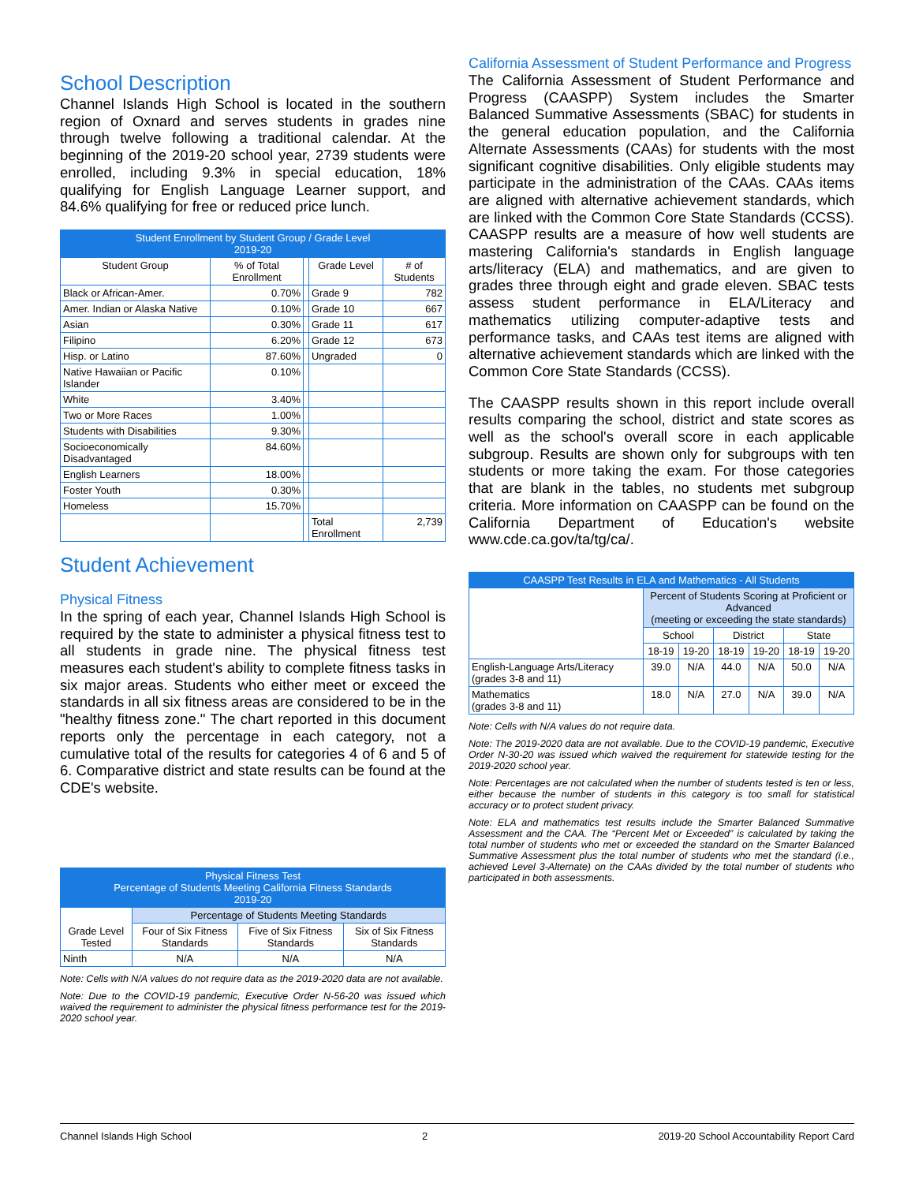School Description
Channel Islands High School is located in the southern region of Oxnard and serves students in grades nine through twelve following a traditional calendar. At the beginning of the 2019-20 school year, 2739 students were enrolled, including 9.3% in special education, 18% qualifying for English Language Learner support, and 84.6% qualifying for free or reduced price lunch.
| Student Enrollment by Student Group / Grade Level 2019-20 | | | | |
| --- | --- | --- | --- | --- |
| Student Group | % of Total Enrollment | | Grade Level | # of Students |
| Black or African-Amer. | 0.70% | | Grade 9 | 782 |
| Amer. Indian or Alaska Native | 0.10% | | Grade 10 | 667 |
| Asian | 0.30% | | Grade 11 | 617 |
| Filipino | 6.20% | | Grade 12 | 673 |
| Hisp. or Latino | 87.60% | | Ungraded | 0 |
| Native Hawaiian or Pacific Islander | 0.10% | | | |
| White | 3.40% | | | |
| Two or More Races | 1.00% | | | |
| Students with Disabilities | 9.30% | | | |
| Socioeconomically Disadvantaged | 84.60% | | | |
| English Learners | 18.00% | | | |
| Foster Youth | 0.30% | | | |
| Homeless | 15.70% | | | |
| | | | Total Enrollment | 2,739 |
Student Achievement
Physical Fitness
In the spring of each year, Channel Islands High School is required by the state to administer a physical fitness test to all students in grade nine. The physical fitness test measures each student's ability to complete fitness tasks in six major areas. Students who either meet or exceed the standards in all six fitness areas are considered to be in the "healthy fitness zone." The chart reported in this document reports only the percentage in each category, not a cumulative total of the results for categories 4 of 6 and 5 of 6. Comparative district and state results can be found at the CDE's website.
| Physical Fitness Test Percentage of Students Meeting California Fitness Standards 2019-20 | | | |
| --- | --- | --- | --- |
| Grade Level Tested | Percentage of Students Meeting Standards | | |
| | Four of Six Fitness Standards | Five of Six Fitness Standards | Six of Six Fitness Standards |
| Ninth | N/A | N/A | N/A |
Note: Cells with N/A values do not require data as the 2019-2020 data are not available.
Note: Due to the COVID-19 pandemic, Executive Order N-56-20 was issued which waived the requirement to administer the physical fitness performance test for the 2019-2020 school year.
California Assessment of Student Performance and Progress
The California Assessment of Student Performance and Progress (CAASPP) System includes the Smarter Balanced Summative Assessments (SBAC) for students in the general education population, and the California Alternate Assessments (CAAs) for students with the most significant cognitive disabilities. Only eligible students may participate in the administration of the CAAs. CAAs items are aligned with alternative achievement standards, which are linked with the Common Core State Standards (CCSS). CAASPP results are a measure of how well students are mastering California's standards in English language arts/literacy (ELA) and mathematics, and are given to grades three through eight and grade eleven. SBAC tests assess student performance in ELA/Literacy and mathematics utilizing computer-adaptive tests and performance tasks, and CAAs test items are aligned with alternative achievement standards which are linked with the Common Core State Standards (CCSS).
The CAASPP results shown in this report include overall results comparing the school, district and state scores as well as the school's overall score in each applicable subgroup. Results are shown only for subgroups with ten students or more taking the exam. For those categories that are blank in the tables, no students met subgroup criteria. More information on CAASPP can be found on the California Department of Education's website www.cde.ca.gov/ta/tg/ca/.
| CAASPP Test Results in ELA and Mathematics - All Students | | | | | | |
| --- | --- | --- | --- | --- | --- | --- |
| | Percent of Students Scoring at Proficient or Advanced (meeting or exceeding the state standards) | | | | | |
| | School | | District | | State | |
| | 18-19 | 19-20 | 18-19 | 19-20 | 18-19 | 19-20 |
| English-Language Arts/Literacy (grades 3-8 and 11) | 39.0 | N/A | 44.0 | N/A | 50.0 | N/A |
| Mathematics (grades 3-8 and 11) | 18.0 | N/A | 27.0 | N/A | 39.0 | N/A |
Note: Cells with N/A values do not require data.
Note: The 2019-2020 data are not available. Due to the COVID-19 pandemic, Executive Order N-30-20 was issued which waived the requirement for statewide testing for the 2019-2020 school year.
Note: Percentages are not calculated when the number of students tested is ten or less, either because the number of students in this category is too small for statistical accuracy or to protect student privacy.
Note: ELA and mathematics test results include the Smarter Balanced Summative Assessment and the CAA. The “Percent Met or Exceeded” is calculated by taking the total number of students who met or exceeded the standard on the Smarter Balanced Summative Assessment plus the total number of students who met the standard (i.e., achieved Level 3-Alternate) on the CAAs divided by the total number of students who participated in both assessments.
Channel Islands High School 2 2019-20 School Accountability Report Card